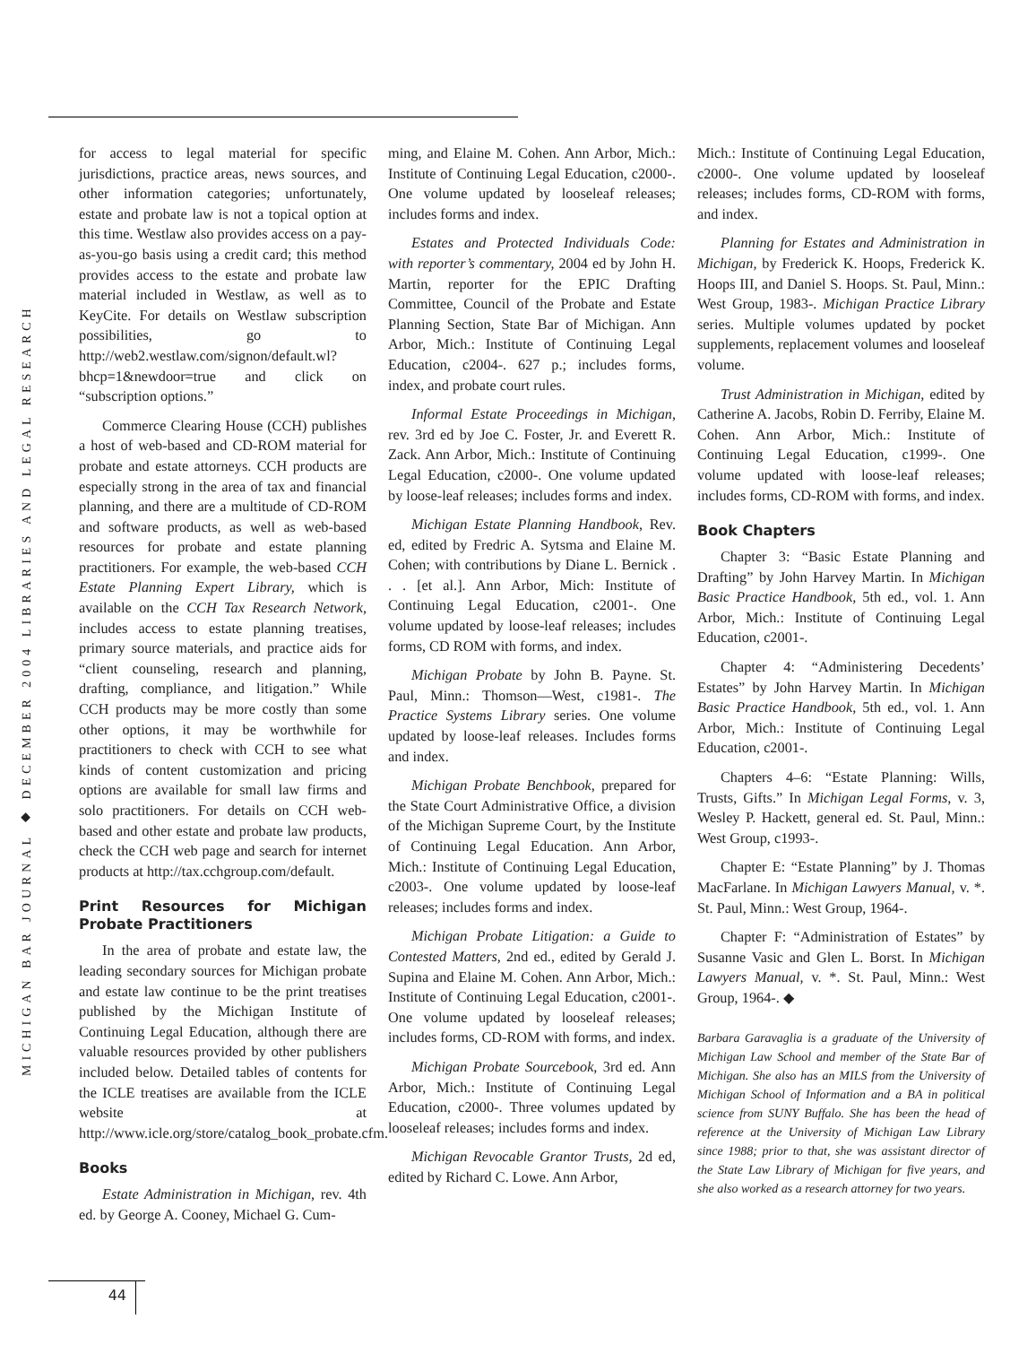MICHIGAN BAR JOURNAL ◆ DECEMBER 2004 LIBRARIES AND LEGAL RESEARCH
for access to legal material for specific jurisdictions, practice areas, news sources, and other information categories; unfortunately, estate and probate law is not a topical option at this time. Westlaw also provides access on a pay-as-you-go basis using a credit card; this method provides access to the estate and probate law material included in Westlaw, as well as to KeyCite. For details on Westlaw subscription possibilities, go to http://web2.westlaw.com/signon/default.wl?bhcp=1&newdoor=true and click on “subscription options.”
Commerce Clearing House (CCH) publishes a host of web-based and CD-ROM material for probate and estate attorneys. CCH products are especially strong in the area of tax and financial planning, and there are a multitude of CD-ROM and software products, as well as web-based resources for probate and estate planning practitioners. For example, the web-based CCH Estate Planning Expert Library, which is available on the CCH Tax Research Network, includes access to estate planning treatises, primary source materials, and practice aids for “client counseling, research and planning, drafting, compliance, and litigation.” While CCH products may be more costly than some other options, it may be worthwhile for practitioners to check with CCH to see what kinds of content customization and pricing options are available for small law firms and solo practitioners. For details on CCH web-based and other estate and probate law products, check the CCH web page and search for internet products at http://tax.cchgroup.com/default.
Print Resources for Michigan Probate Practitioners
In the area of probate and estate law, the leading secondary sources for Michigan probate and estate law continue to be the print treatises published by the Michigan Institute of Continuing Legal Education, although there are valuable resources provided by other publishers included below. Detailed tables of contents for the ICLE treatises are available from the ICLE website at http://www.icle.org/store/catalog_book_probate.cfm.
Books
Estate Administration in Michigan, rev. 4th ed. by George A. Cooney, Michael G. Cum-
ming, and Elaine M. Cohen. Ann Arbor, Mich.: Institute of Continuing Legal Education, c2000-. One volume updated by looseleaf releases; includes forms and index.
Estates and Protected Individuals Code: with reporter’s commentary, 2004 ed by John H. Martin, reporter for the EPIC Drafting Committee, Council of the Probate and Estate Planning Section, State Bar of Michigan. Ann Arbor, Mich.: Institute of Continuing Legal Education, c2004-. 627 p.; includes forms, index, and probate court rules.
Informal Estate Proceedings in Michigan, rev. 3rd ed by Joe C. Foster, Jr. and Everett R. Zack. Ann Arbor, Mich.: Institute of Continuing Legal Education, c2000-. One volume updated by loose-leaf releases; includes forms and index.
Michigan Estate Planning Handbook, Rev. ed, edited by Fredric A. Sytsma and Elaine M. Cohen; with contributions by Diane L. Bernick . . . [et al.]. Ann Arbor, Mich: Institute of Continuing Legal Education, c2001-. One volume updated by loose-leaf releases; includes forms, CD ROM with forms, and index.
Michigan Probate by John B. Payne. St. Paul, Minn.: Thomson—West, c1981-. The Practice Systems Library series. One volume updated by loose-leaf releases. Includes forms and index.
Michigan Probate Benchbook, prepared for the State Court Administrative Office, a division of the Michigan Supreme Court, by the Institute of Continuing Legal Education. Ann Arbor, Mich.: Institute of Continuing Legal Education, c2003-. One volume updated by loose-leaf releases; includes forms and index.
Michigan Probate Litigation: a Guide to Contested Matters, 2nd ed., edited by Gerald J. Supina and Elaine M. Cohen. Ann Arbor, Mich.: Institute of Continuing Legal Education, c2001-. One volume updated by looseleaf releases; includes forms, CD-ROM with forms, and index.
Michigan Probate Sourcebook, 3rd ed. Ann Arbor, Mich.: Institute of Continuing Legal Education, c2000-. Three volumes updated by looseleaf releases; includes forms and index.
Michigan Revocable Grantor Trusts, 2d ed, edited by Richard C. Lowe. Ann Arbor,
Mich.: Institute of Continuing Legal Education, c2000-. One volume updated by looseleaf releases; includes forms, CD-ROM with forms, and index.
Planning for Estates and Administration in Michigan, by Frederick K. Hoops, Frederick K. Hoops III, and Daniel S. Hoops. St. Paul, Minn.: West Group, 1983-. Michigan Practice Library series. Multiple volumes updated by pocket supplements, replacement volumes and looseleaf volume.
Trust Administration in Michigan, edited by Catherine A. Jacobs, Robin D. Ferriby, Elaine M. Cohen. Ann Arbor, Mich.: Institute of Continuing Legal Education, c1999-. One volume updated with loose-leaf releases; includes forms, CD-ROM with forms, and index.
Book Chapters
Chapter 3: “Basic Estate Planning and Drafting” by John Harvey Martin. In Michigan Basic Practice Handbook, 5th ed., vol. 1. Ann Arbor, Mich.: Institute of Continuing Legal Education, c2001-.
Chapter 4: “Administering Decedents’ Estates” by John Harvey Martin. In Michigan Basic Practice Handbook, 5th ed., vol. 1. Ann Arbor, Mich.: Institute of Continuing Legal Education, c2001-.
Chapters 4–6: “Estate Planning: Wills, Trusts, Gifts.” In Michigan Legal Forms, v. 3, Wesley P. Hackett, general ed. St. Paul, Minn.: West Group, c1993-.
Chapter E: “Estate Planning” by J. Thomas MacFarlane. In Michigan Lawyers Manual, v. *. St. Paul, Minn.: West Group, 1964-.
Chapter F: “Administration of Estates” by Susanne Vasic and Glen L. Borst. In Michigan Lawyers Manual, v. *. St. Paul, Minn.: West Group, 1964-. ◆
Barbara Garavaglia is a graduate of the University of Michigan Law School and member of the State Bar of Michigan. She also has an MILS from the University of Michigan School of Information and a BA in political science from SUNY Buffalo. She has been the head of reference at the University of Michigan Law Library since 1988; prior to that, she was assistant director of the State Law Library of Michigan for five years, and she also worked as a research attorney for two years.
44